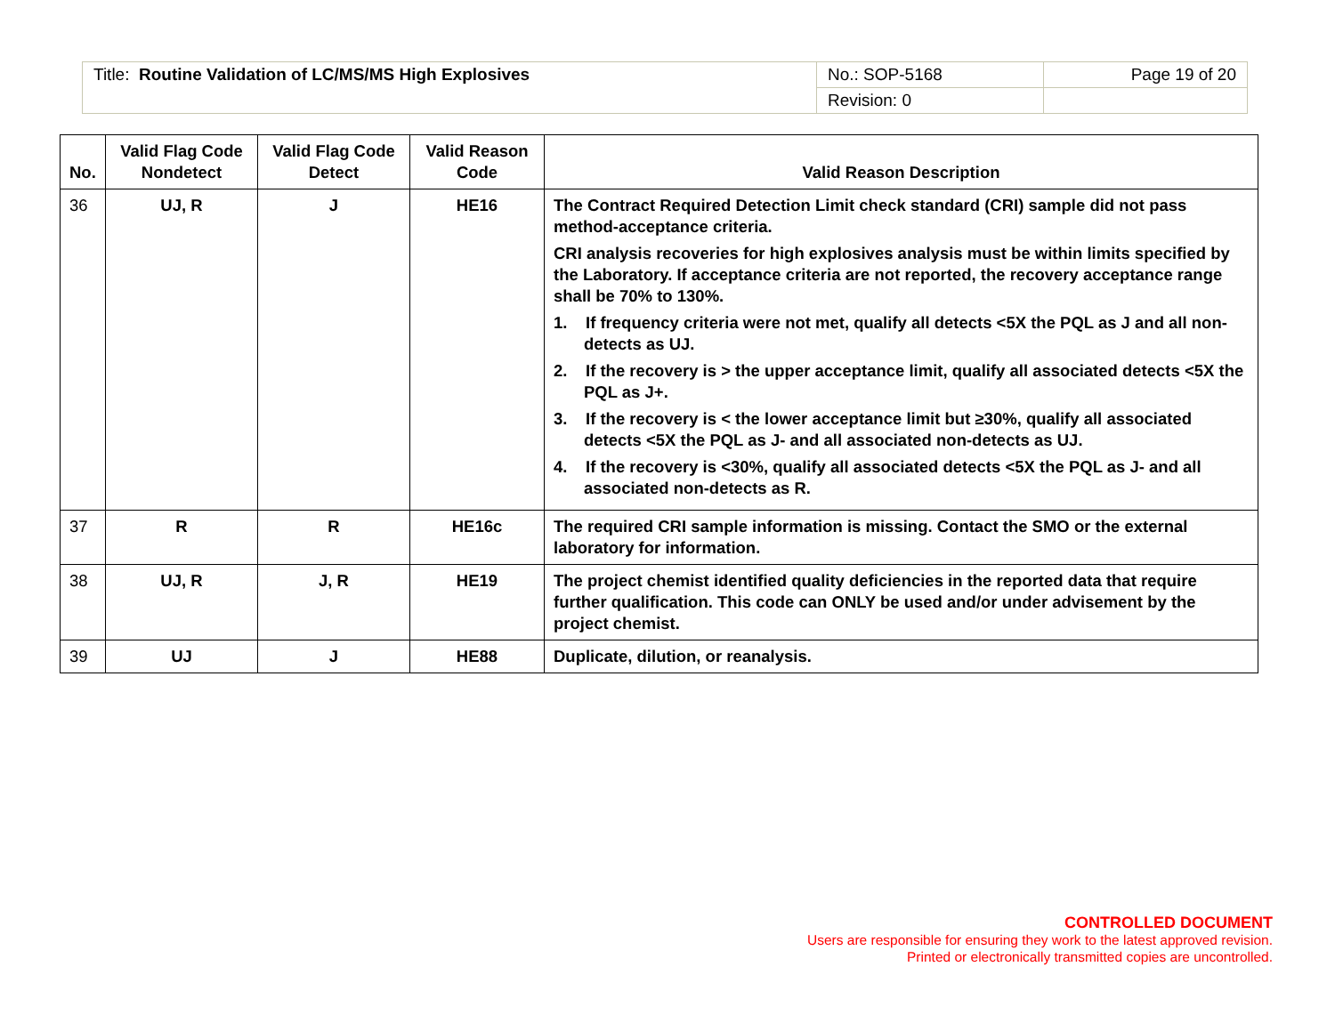| Title: Routine Validation of LC/MS/MS High Explosives | No.: SOP-5168 | Page 19 of 20 |
| | Revision: 0 | |
| No. | Valid Flag Code Nondetect | Valid Flag Code Detect | Valid Reason Code | Valid Reason Description |
| --- | --- | --- | --- | --- |
| 36 | UJ, R | J | HE16 | The Contract Required Detection Limit check standard (CRI) sample did not pass method-acceptance criteria. CRI analysis recoveries for high explosives analysis must be within limits specified by the Laboratory. If acceptance criteria are not reported, the recovery acceptance range shall be 70% to 130%. 1. If frequency criteria were not met, qualify all detects <5X the PQL as J and all non-detects as UJ. 2. If the recovery is > the upper acceptance limit, qualify all associated detects <5X the PQL as J+. 3. If the recovery is < the lower acceptance limit but ≥30%, qualify all associated detects <5X the PQL as J- and all associated non-detects as UJ. 4. If the recovery is <30%, qualify all associated detects <5X the PQL as J- and all associated non-detects as R. |
| 37 | R | R | HE16c | The required CRI sample information is missing. Contact the SMO or the external laboratory for information. |
| 38 | UJ, R | J, R | HE19 | The project chemist identified quality deficiencies in the reported data that require further qualification. This code can ONLY be used and/or under advisement by the project chemist. |
| 39 | UJ | J | HE88 | Duplicate, dilution, or reanalysis. |
CONTROLLED DOCUMENT
Users are responsible for ensuring they work to the latest approved revision.
Printed or electronically transmitted copies are uncontrolled.